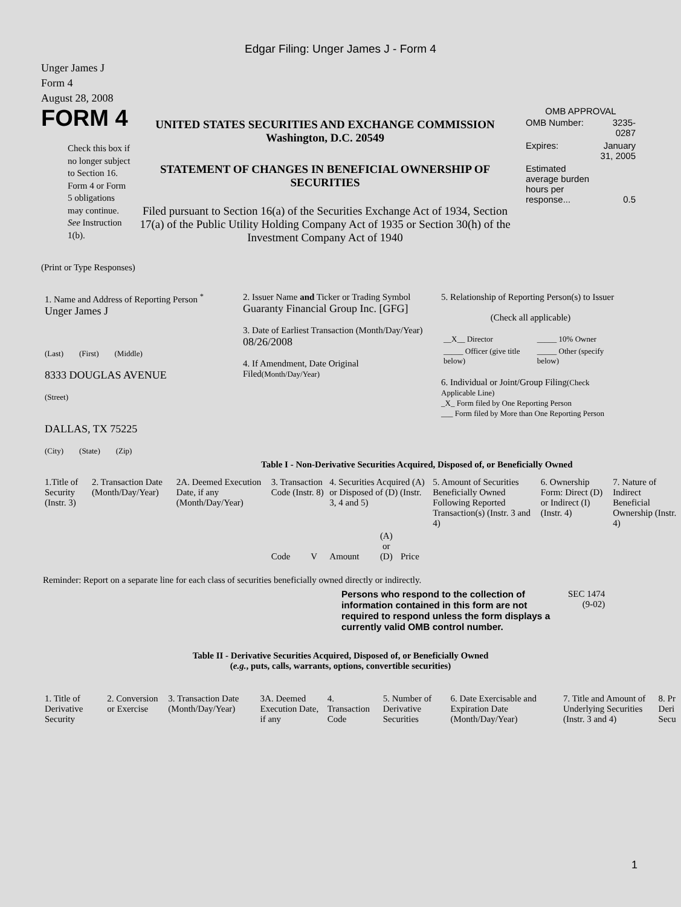Edgar Filing: Unger James J - Form 4
Unger James J
Form 4
August 28, 2008
FORM 4
Check this box if no longer subject to Section 16. Form 4 or Form 5 obligations may continue. See Instruction 1(b).
UNITED STATES SECURITIES AND EXCHANGE COMMISSION
Washington, D.C. 20549
STATEMENT OF CHANGES IN BENEFICIAL OWNERSHIP OF SECURITIES
Filed pursuant to Section 16(a) of the Securities Exchange Act of 1934, Section 17(a) of the Public Utility Holding Company Act of 1935 or Section 30(h) of the Investment Company Act of 1940
OMB APPROVAL
| OMB Number: | 3235-0287 |
| Expires: | January 31, 2005 |
| Estimated average burden hours per response... | 0.5 |
(Print or Type Responses)
| 1. Name and Address of Reporting Person <sup>*</sup> Unger James J (Last) (First) (Middle) 8333 DOUGLAS AVENUE (Street) DALLAS, TX 75225 (City) (State) (Zip) | 2. Issuer Name and Ticker or Trading Symbol Guaranty Financial Group Inc. [GFG] 3. Date of Earliest Transaction (Month/Day/Year) 08/26/2008 4. If Amendment, Date Original Filed (Month/Day/Year) | 5. Relationship of Reporting Person(s) to Issuer (Check all applicable) / __X__ Director / _____ 10% Owner / / _____ Officer (give title below) / _____ Other (specify below) / 6. Individual or Joint/Group Filing (Check Applicable Line) _X_ Form filed by One Reporting Person ___ Form filed by More than One Reporting Person |
Table I - Non-Derivative Securities Acquired, Disposed of, or Beneficially Owned
| 1.Title of Security (Instr. 3) | 2. Transaction Date (Month/Day/Year) | 2A. Deemed Execution Date, if any (Month/Day/Year) | 3. Transaction Code (Instr. 8) | | 4. Securities Acquired (A) or Disposed of (D) (Instr. 3, 4 and 5) | | | 5. Amount of Securities Beneficially Owned Following Reported Transaction(s) (Instr. 3 and 4) | 6. Ownership Form: Direct (D) or Indirect (I) (Instr. 4) | 7. Nature of Indirect Beneficial Ownership (Instr. 4) |
| --- | --- | --- | --- | --- | --- | --- | --- | --- | --- | --- |
| | | | Code | V | Amount | (A) or (D) | Price | | | |
Reminder: Report on a separate line for each class of securities beneficially owned directly or indirectly.
Persons who respond to the collection of information contained in this form are not required to respond unless the form displays a currently valid OMB control number.
SEC 1474
(9-02)
Table II - Derivative Securities Acquired, Disposed of, or Beneficially Owned
(e.g., puts, calls, warrants, options, convertible securities)
| 1. Title of Derivative Security | 2. Conversion or Exercise | 3. Transaction Date (Month/Day/Year) | 3A. Deemed Execution Date, if any | 4. Transaction Code | 5. Number of Derivative Securities | 6. Date Exercisable and Expiration Date (Month/Day/Year) | 7. Title and Amount of Underlying Securities (Instr. 3 and 4) | 8. Pr Deri Secu |
| --- | --- | --- | --- | --- | --- | --- | --- | --- |
1